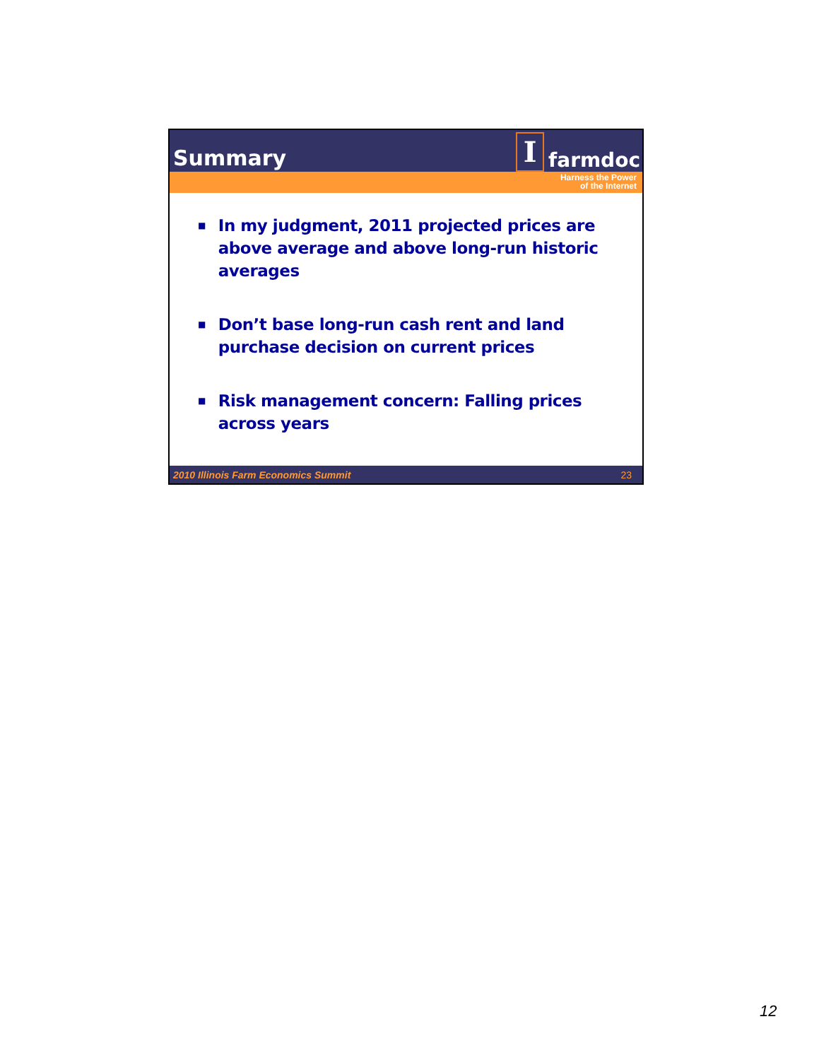Summary
Ifarmdoc
Harness the Power
of the Internet
■ In my judgment, 2011 projected prices are above average and above long-run historic averages
■ Don’t base long-run cash rent and land purchase decision on current prices
■ Risk management concern: Falling prices across years
2010 Illinois Farm Economics Summit 23
12